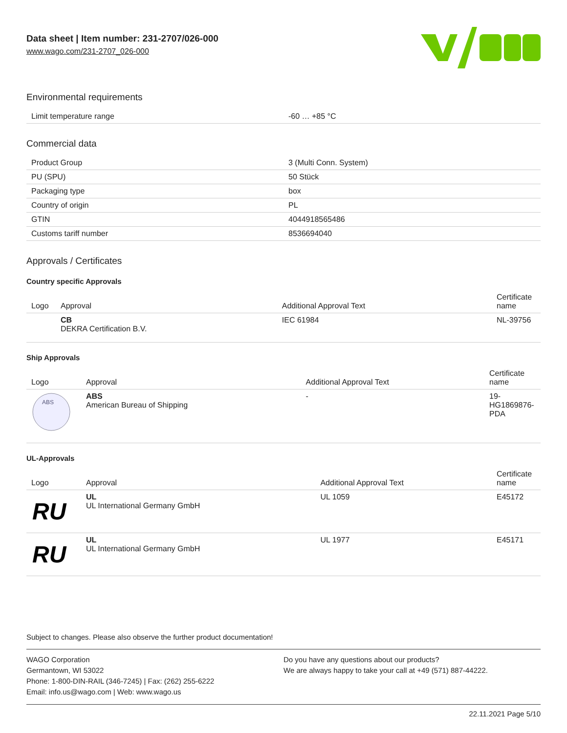Data sheet | Item number: 231-2707/026-000
www.wago.com/231-2707_026-000
Environmental requirements
| Limit temperature range | -60 … +85 °C |
Commercial data
| Product Group | 3 (Multi Conn. System) |
| PU (SPU) | 50 Stück |
| Packaging type | box |
| Country of origin | PL |
| GTIN | 4044918565486 |
| Customs tariff number | 8536694040 |
Approvals / Certificates
Country specific Approvals
| Logo | Approval | Additional Approval Text | Certificate name |
| --- | --- | --- | --- |
| | CB DEKRA Certification B.V. | IEC 61984 | NL-39756 |
Ship Approvals
| Logo | Approval | Additional Approval Text | Certificate name |
| --- | --- | --- | --- |
| ABS | ABS American Bureau of Shipping | - | 19- HG1869876- PDA |
UL-Approvals
| Logo | Approval | Additional Approval Text | Certificate name |
| --- | --- | --- | --- |
| RU | UL UL International Germany GmbH | UL 1059 | E45172 |
| RU | UL UL International Germany GmbH | UL 1977 | E45171 |
Subject to changes. Please also observe the further product documentation!
WAGO Corporation
Germantown, WI 53022
Phone: 1-800-DIN-RAIL (346-7245) | Fax: (262) 255-6222
Email: info.us@wago.com | Web: www.wago.us
Do you have any questions about our products?
We are always happy to take your call at +49 (571) 887-44222.
22.11.2021 Page 5/10